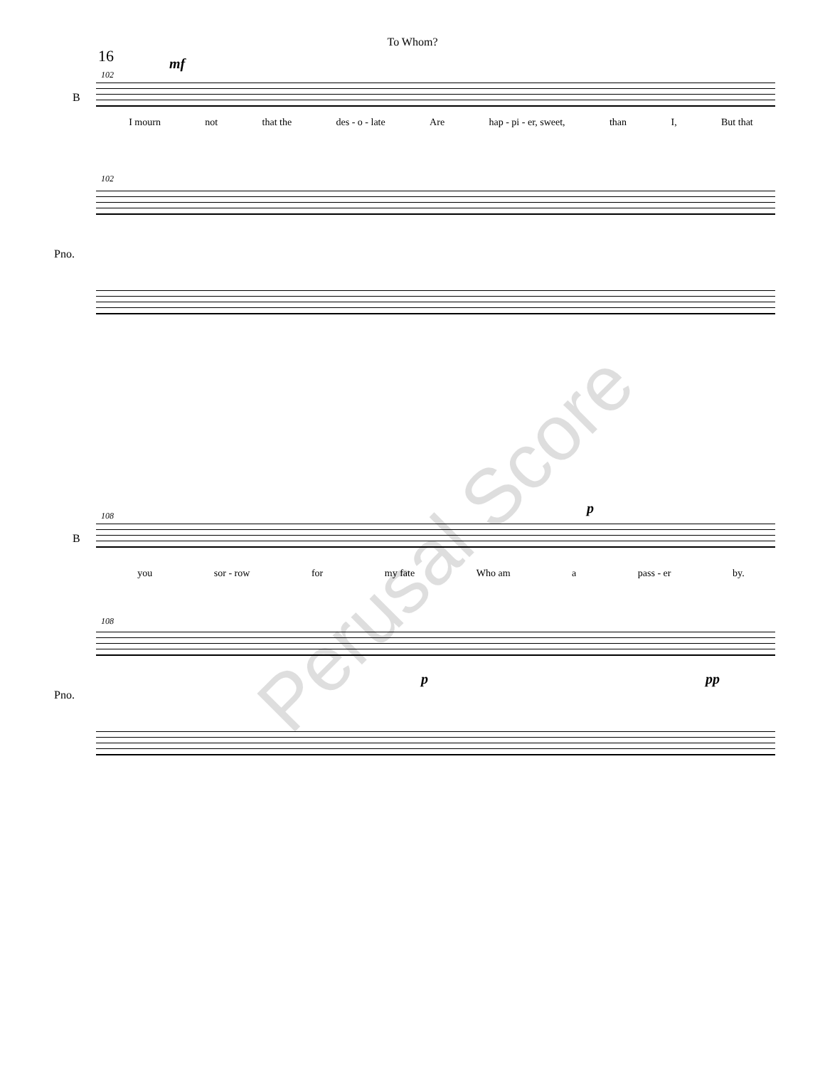To Whom?
16
102
mf
B
I mourn not that the des - o - late Are hap - pi - er, sweet, than I, But that
102
Pno.
108 p
B
you sor - row for my fate Who am a pass - er by.
108
p pp
Pno.
Perusal Score